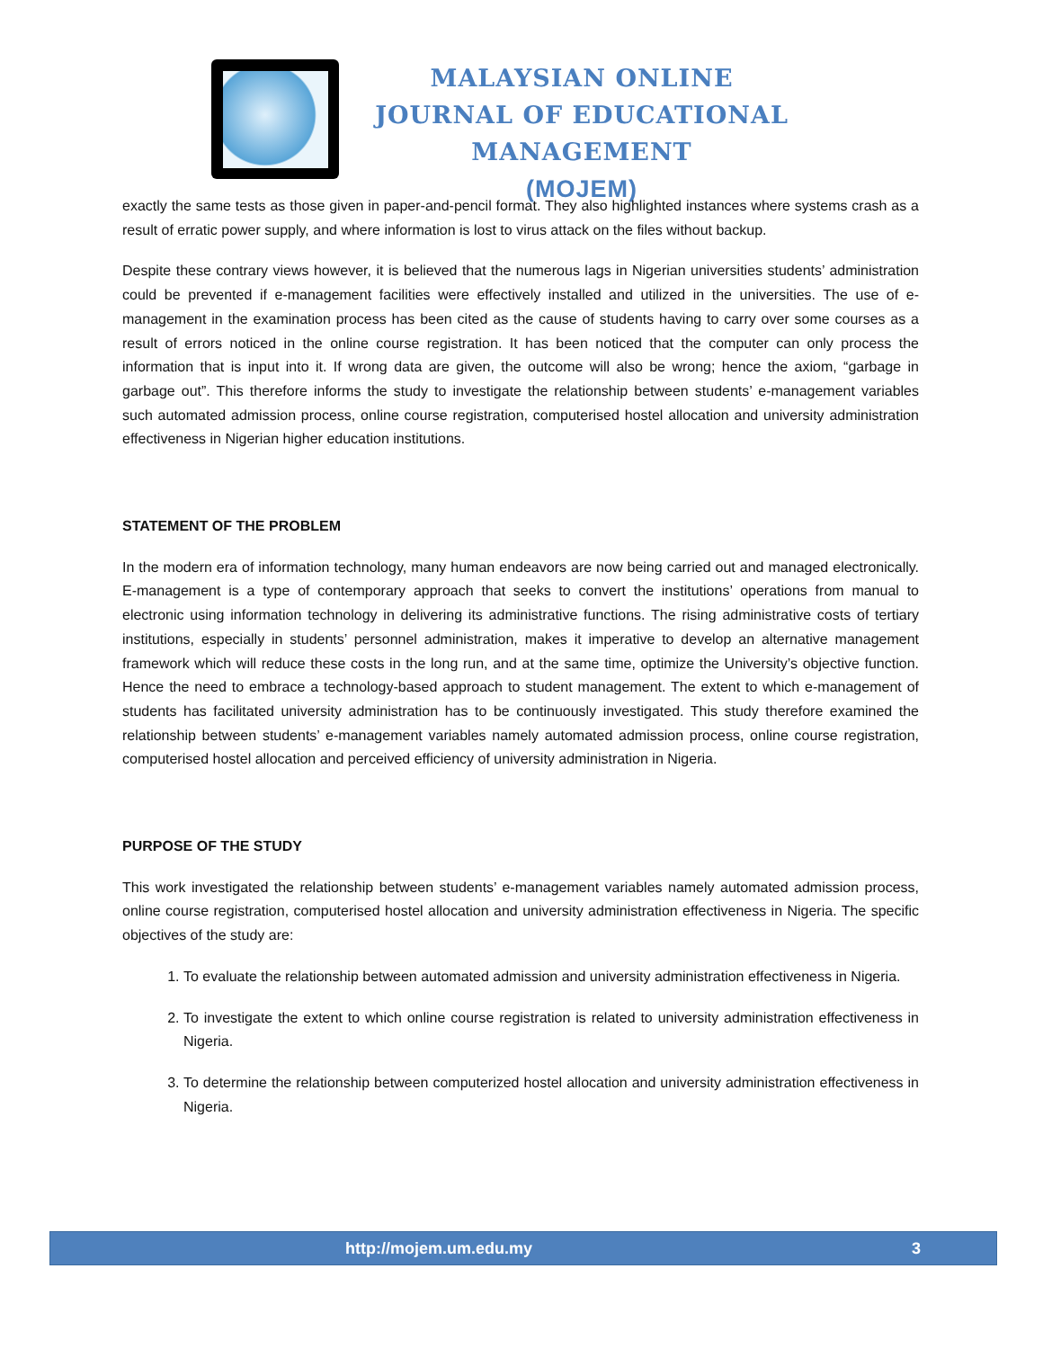MALAYSIAN ONLINE JOURNAL OF EDUCATIONAL MANAGEMENT
(MOJEM)
exactly the same tests as those given in paper-and-pencil format. They also highlighted instances where systems crash as a result of erratic power supply, and where information is lost to virus attack on the files without backup.
Despite these contrary views however, it is believed that the numerous lags in Nigerian universities students’ administration could be prevented if e-management facilities were effectively installed and utilized in the universities. The use of e-management in the examination process has been cited as the cause of students having to carry over some courses as a result of errors noticed in the online course registration. It has been noticed that the computer can only process the information that is input into it. If wrong data are given, the outcome will also be wrong; hence the axiom, “garbage in garbage out”. This therefore informs the study to investigate the relationship between students’ e-management variables such automated admission process, online course registration, computerised hostel allocation and university administration effectiveness in Nigerian higher education institutions.
STATEMENT OF THE PROBLEM
In the modern era of information technology, many human endeavors are now being carried out and managed electronically. E-management is a type of contemporary approach that seeks to convert the institutions’ operations from manual to electronic using information technology in delivering its administrative functions. The rising administrative costs of tertiary institutions, especially in students’ personnel administration, makes it imperative to develop an alternative management framework which will reduce these costs in the long run, and at the same time, optimize the University’s objective function. Hence the need to embrace a technology-based approach to student management. The extent to which e-management of students has facilitated university administration has to be continuously investigated. This study therefore examined the relationship between students’ e-management variables namely automated admission process, online course registration, computerised hostel allocation and perceived efficiency of university administration in Nigeria.
PURPOSE OF THE STUDY
This work investigated the relationship between students’ e-management variables namely automated admission process, online course registration, computerised hostel allocation and university administration effectiveness in Nigeria. The specific objectives of the study are:
1. To evaluate the relationship between automated admission and university administration effectiveness in Nigeria.
2. To investigate the extent to which online course registration is related to university administration effectiveness in Nigeria.
3. To determine the relationship between computerized hostel allocation and university administration effectiveness in Nigeria.
http://mojem.um.edu.my 3